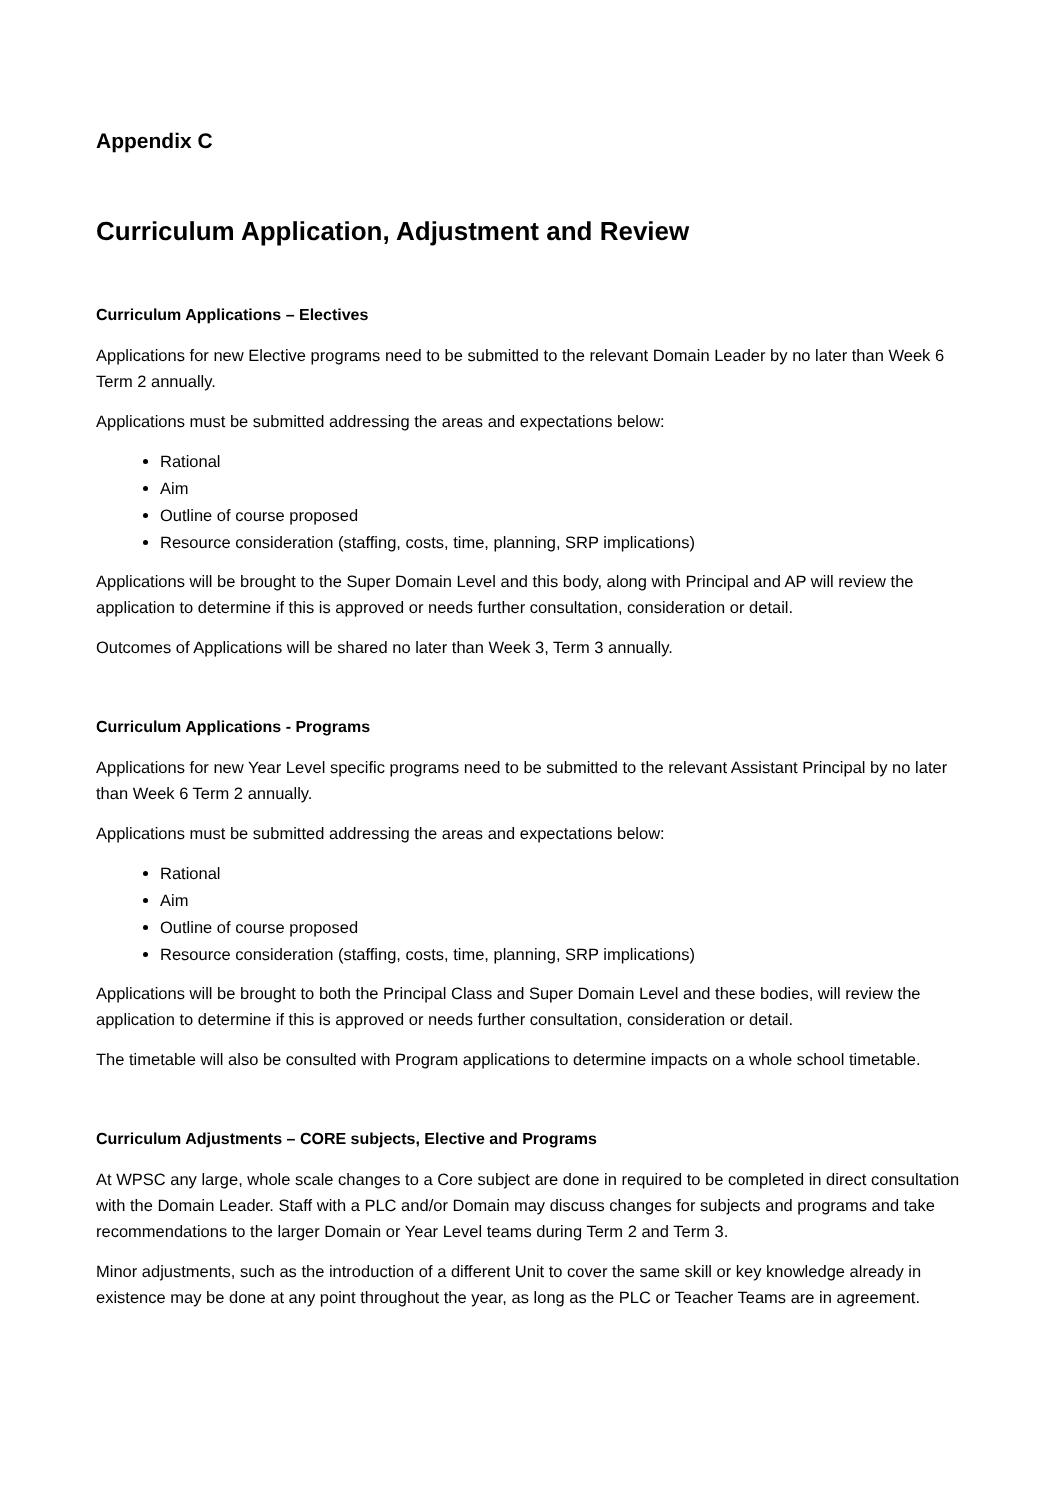Appendix C
Curriculum Application, Adjustment and Review
Curriculum Applications – Electives
Applications for new Elective programs need to be submitted to the relevant Domain Leader by no later than Week 6 Term 2 annually.
Applications must be submitted addressing the areas and expectations below:
Rational
Aim
Outline of course proposed
Resource consideration (staffing, costs, time, planning, SRP implications)
Applications will be brought to the Super Domain Level and this body, along with Principal and AP will review the application to determine if this is approved or needs further consultation, consideration or detail.
Outcomes of Applications will be shared no later than Week 3, Term 3 annually.
Curriculum Applications - Programs
Applications for new Year Level specific programs need to be submitted to the relevant Assistant Principal by no later than Week 6 Term 2 annually.
Applications must be submitted addressing the areas and expectations below:
Rational
Aim
Outline of course proposed
Resource consideration (staffing, costs, time, planning, SRP implications)
Applications will be brought to both the Principal Class and Super Domain Level and these bodies, will review the application to determine if this is approved or needs further consultation, consideration or detail.
The timetable will also be consulted with Program applications to determine impacts on a whole school timetable.
Curriculum Adjustments – CORE subjects, Elective and Programs
At WPSC any large, whole scale changes to a Core subject are done in required to be completed in direct consultation with the Domain Leader. Staff with a PLC and/or Domain may discuss changes for subjects and programs and take recommendations to the larger Domain or Year Level teams during Term 2 and Term 3.
Minor adjustments, such as the introduction of a different Unit to cover the same skill or key knowledge already in existence may be done at any point throughout the year, as long as the PLC or Teacher Teams are in agreement.